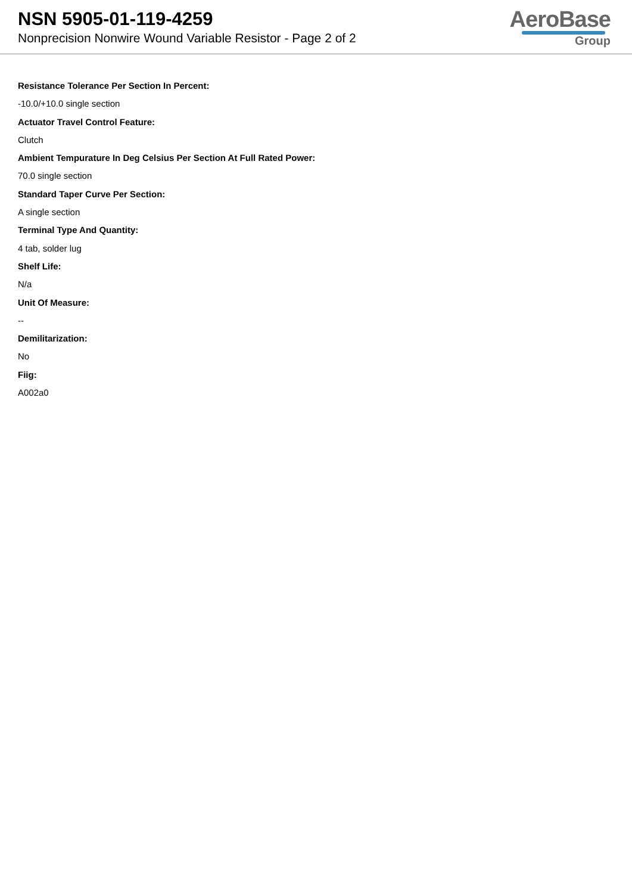NSN 5905-01-119-4259
Nonprecision Nonwire Wound Variable Resistor - Page 2 of 2
AeroBase
Group
Resistance Tolerance Per Section In Percent:
-10.0/+10.0 single section
Actuator Travel Control Feature:
Clutch
Ambient Tempurature In Deg Celsius Per Section At Full Rated Power:
70.0 single section
Standard Taper Curve Per Section:
A single section
Terminal Type And Quantity:
4 tab, solder lug
Shelf Life:
N/a
Unit Of Measure:
--
Demilitarization:
No
Fiig:
A002a0